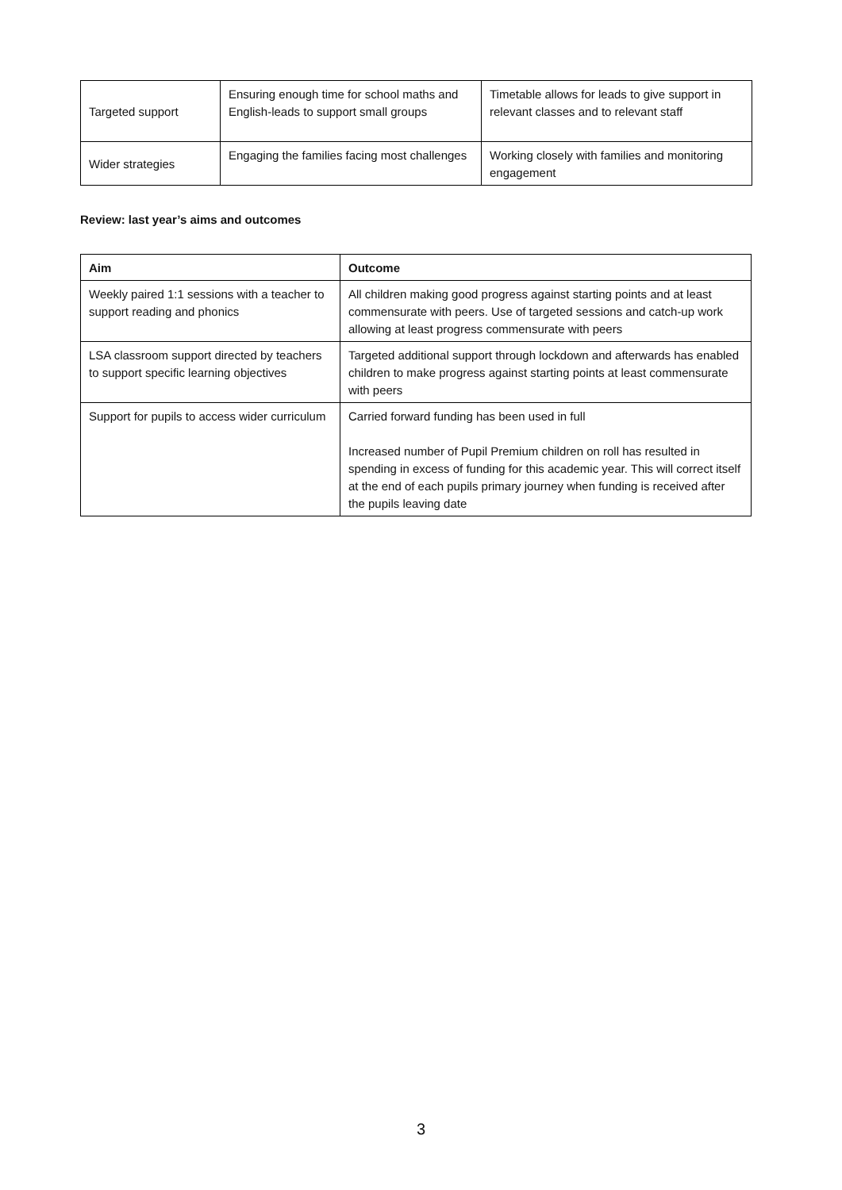| Targeted support | Ensuring enough time for school maths and English-leads to support small groups | Timetable allows for leads to give support in relevant classes and to relevant staff |
| Wider strategies | Engaging the families facing most challenges | Working closely with families and monitoring engagement |
Review: last year’s aims and outcomes
| Aim | Outcome |
| --- | --- |
| Weekly paired 1:1 sessions with a teacher to support reading and phonics | All children making good progress against starting points and at least commensurate with peers. Use of targeted sessions and catch-up work allowing at least progress commensurate with peers |
| LSA classroom support directed by teachers to support specific learning objectives | Targeted additional support through lockdown and afterwards has enabled children to make progress against starting points at least commensurate with peers |
| Support for pupils to access wider curriculum | Carried forward funding has been used in full Increased number of Pupil Premium children on roll has resulted in spending in excess of funding for this academic year. This will correct itself at the end of each pupils primary journey when funding is received after the pupils leaving date |
3